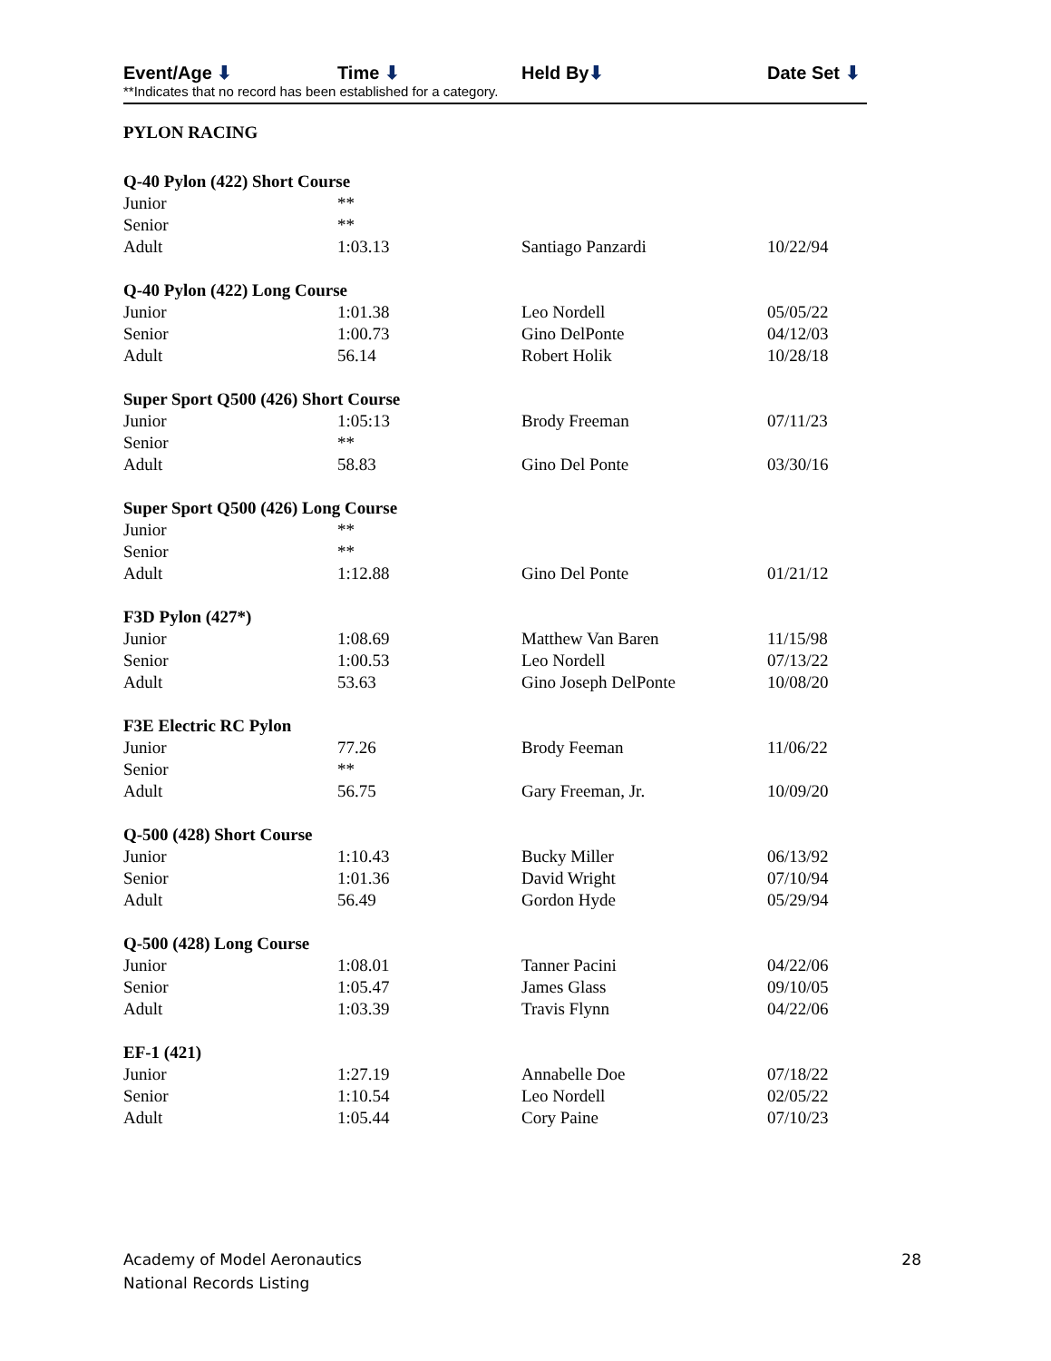Event/Age ⬇ Time ⬇ Held By⬇ Date Set ⬇
**Indicates that no record has been established for a category.
PYLON RACING
| Q-40 Pylon (422) Short Course | | | |
| Junior | ** | | |
| Senior | ** | | |
| Adult | 1:03.13 | Santiago Panzardi | 10/22/94 |
| Q-40 Pylon (422) Long Course | | | |
| Junior | 1:01.38 | Leo Nordell | 05/05/22 |
| Senior | 1:00.73 | Gino DelPonte | 04/12/03 |
| Adult | 56.14 | Robert Holik | 10/28/18 |
| Super Sport Q500 (426) Short Course | | | |
| Junior | 1:05:13 | Brody Freeman | 07/11/23 |
| Senior | ** | | |
| Adult | 58.83 | Gino Del Ponte | 03/30/16 |
| Super Sport Q500 (426) Long Course | | | |
| Junior | ** | | |
| Senior | ** | | |
| Adult | 1:12.88 | Gino Del Ponte | 01/21/12 |
| F3D Pylon (427*) | | | |
| Junior | 1:08.69 | Matthew Van Baren | 11/15/98 |
| Senior | 1:00.53 | Leo Nordell | 07/13/22 |
| Adult | 53.63 | Gino Joseph DelPonte | 10/08/20 |
| F3E Electric RC Pylon | | | |
| Junior | 77.26 | Brody Feeman | 11/06/22 |
| Senior | ** | | |
| Adult | 56.75 | Gary Freeman, Jr. | 10/09/20 |
| Q-500 (428) Short Course | | | |
| Junior | 1:10.43 | Bucky Miller | 06/13/92 |
| Senior | 1:01.36 | David Wright | 07/10/94 |
| Adult | 56.49 | Gordon Hyde | 05/29/94 |
| Q-500 (428) Long Course | | | |
| Junior | 1:08.01 | Tanner Pacini | 04/22/06 |
| Senior | 1:05.47 | James Glass | 09/10/05 |
| Adult | 1:03.39 | Travis Flynn | 04/22/06 |
| EF-1 (421) | | | |
| Junior | 1:27.19 | Annabelle Doe | 07/18/22 |
| Senior | 1:10.54 | Leo Nordell | 02/05/22 |
| Adult | 1:05.44 | Cory Paine | 07/10/23 |
Academy of Model Aeronautics
National Records Listing
28